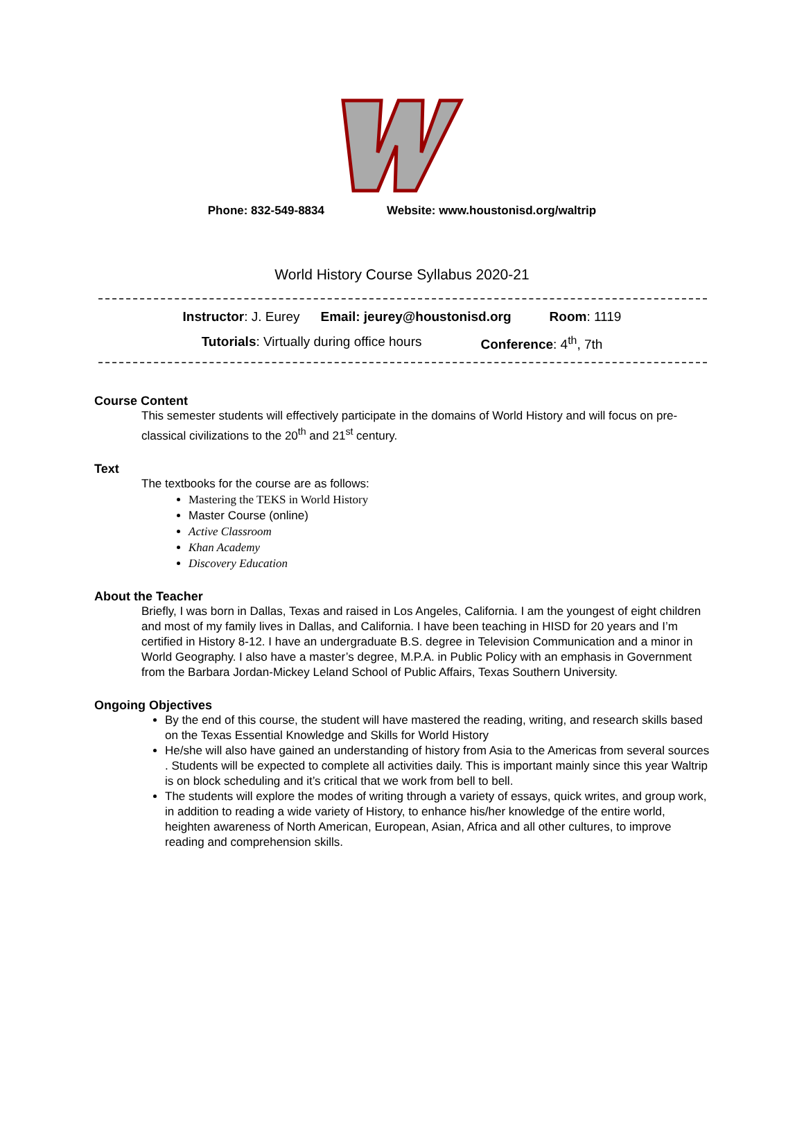Phone: 832-549-8834 Website: www.houstonisd.org/waltrip
World History Course Syllabus 2020-21
Instructor: J. Eurey Email: jeurey@houstonisd.org Room: 1119
Tutorials: Virtually during office hours Conference: 4<sup>th</sup>, 7th
Course Content
This semester students will effectively participate in the domains of World History and will focus on pre-classical civilizations to the 20<sup>th</sup> and 21<sup>st</sup> century.
Text
The textbooks for the course are as follows:
Mastering the TEKS in World History
Master Course (online)
Active Classroom
Khan Academy
Discovery Education
About the Teacher
Briefly, I was born in Dallas, Texas and raised in Los Angeles, California. I am the youngest of eight children and most of my family lives in Dallas, and California. I have been teaching in HISD for 20 years and I’m certified in History 8-12. I have an undergraduate B.S. degree in Television Communication and a minor in World Geography. I also have a master’s degree, M.P.A. in Public Policy with an emphasis in Government from the Barbara Jordan-Mickey Leland School of Public Affairs, Texas Southern University.
Ongoing Objectives
By the end of this course, the student will have mastered the reading, writing, and research skills based on the Texas Essential Knowledge and Skills for World History
He/she will also have gained an understanding of history from Asia to the Americas from several sources . Students will be expected to complete all activities daily. This is important mainly since this year Waltrip is on block scheduling and it’s critical that we work from bell to bell.
The students will explore the modes of writing through a variety of essays, quick writes, and group work, in addition to reading a wide variety of History, to enhance his/her knowledge of the entire world, heighten awareness of North American, European, Asian, Africa and all other cultures, to improve reading and comprehension skills.